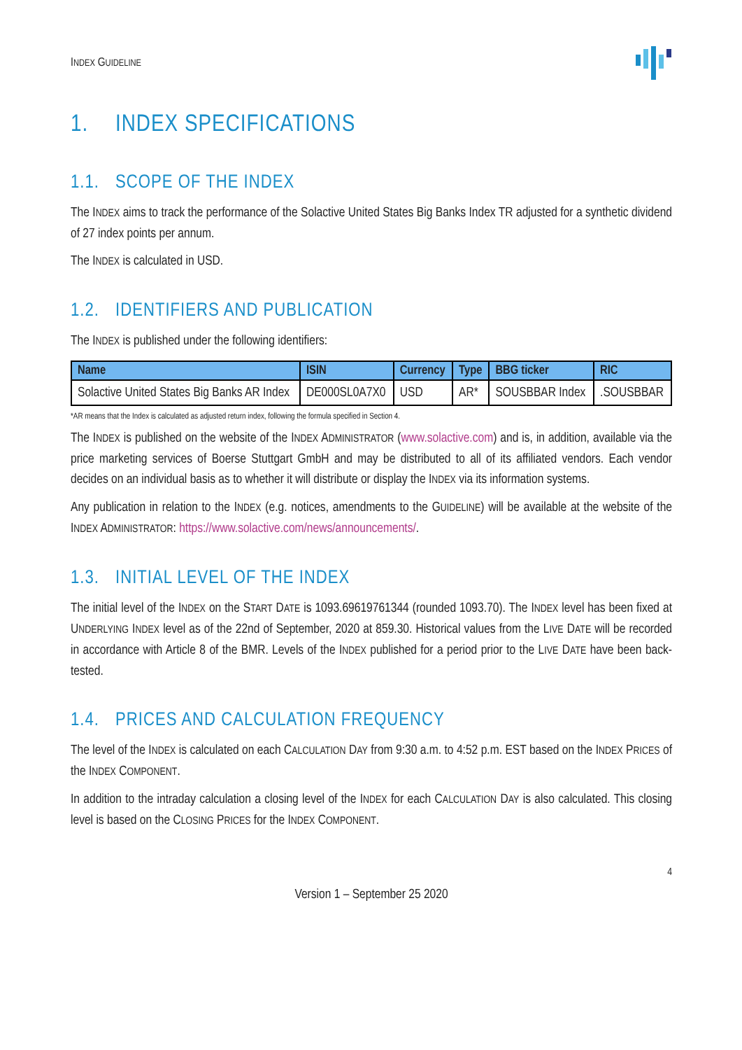INDEX GUIDELINE
1. INDEX SPECIFICATIONS
1.1. SCOPE OF THE INDEX
The INDEX aims to track the performance of the Solactive United States Big Banks Index TR adjusted for a synthetic dividend of 27 index points per annum.
The INDEX is calculated in USD.
1.2. IDENTIFIERS AND PUBLICATION
The INDEX is published under the following identifiers:
| Name | ISIN | Currency | Type | BBG ticker | RIC |
| --- | --- | --- | --- | --- | --- |
| Solactive United States Big Banks AR Index | DE000SL0A7X0 | USD | AR* | SOUSBBAR Index | .SOUSBBAR |
*AR means that the Index is calculated as adjusted return index, following the formula specified in Section 4.
The INDEX is published on the website of the INDEX ADMINISTRATOR (www.solactive.com) and is, in addition, available via the price marketing services of Boerse Stuttgart GmbH and may be distributed to all of its affiliated vendors. Each vendor decides on an individual basis as to whether it will distribute or display the INDEX via its information systems.
Any publication in relation to the INDEX (e.g. notices, amendments to the GUIDELINE) will be available at the website of the INDEX ADMINISTRATOR: https://www.solactive.com/news/announcements/.
1.3. INITIAL LEVEL OF THE INDEX
The initial level of the INDEX on the START DATE is 1093.69619761344 (rounded 1093.70). The INDEX level has been fixed at UNDERLYING INDEX level as of the 22nd of September, 2020 at 859.30. Historical values from the LIVE DATE will be recorded in accordance with Article 8 of the BMR. Levels of the INDEX published for a period prior to the LIVE DATE have been back-tested.
1.4. PRICES AND CALCULATION FREQUENCY
The level of the INDEX is calculated on each CALCULATION DAY from 9:30 a.m. to 4:52 p.m. EST based on the INDEX PRICES of the INDEX COMPONENT.
In addition to the intraday calculation a closing level of the INDEX for each CALCULATION DAY is also calculated. This closing level is based on the CLOSING PRICES for the INDEX COMPONENT.
4
Version 1 – September 25 2020